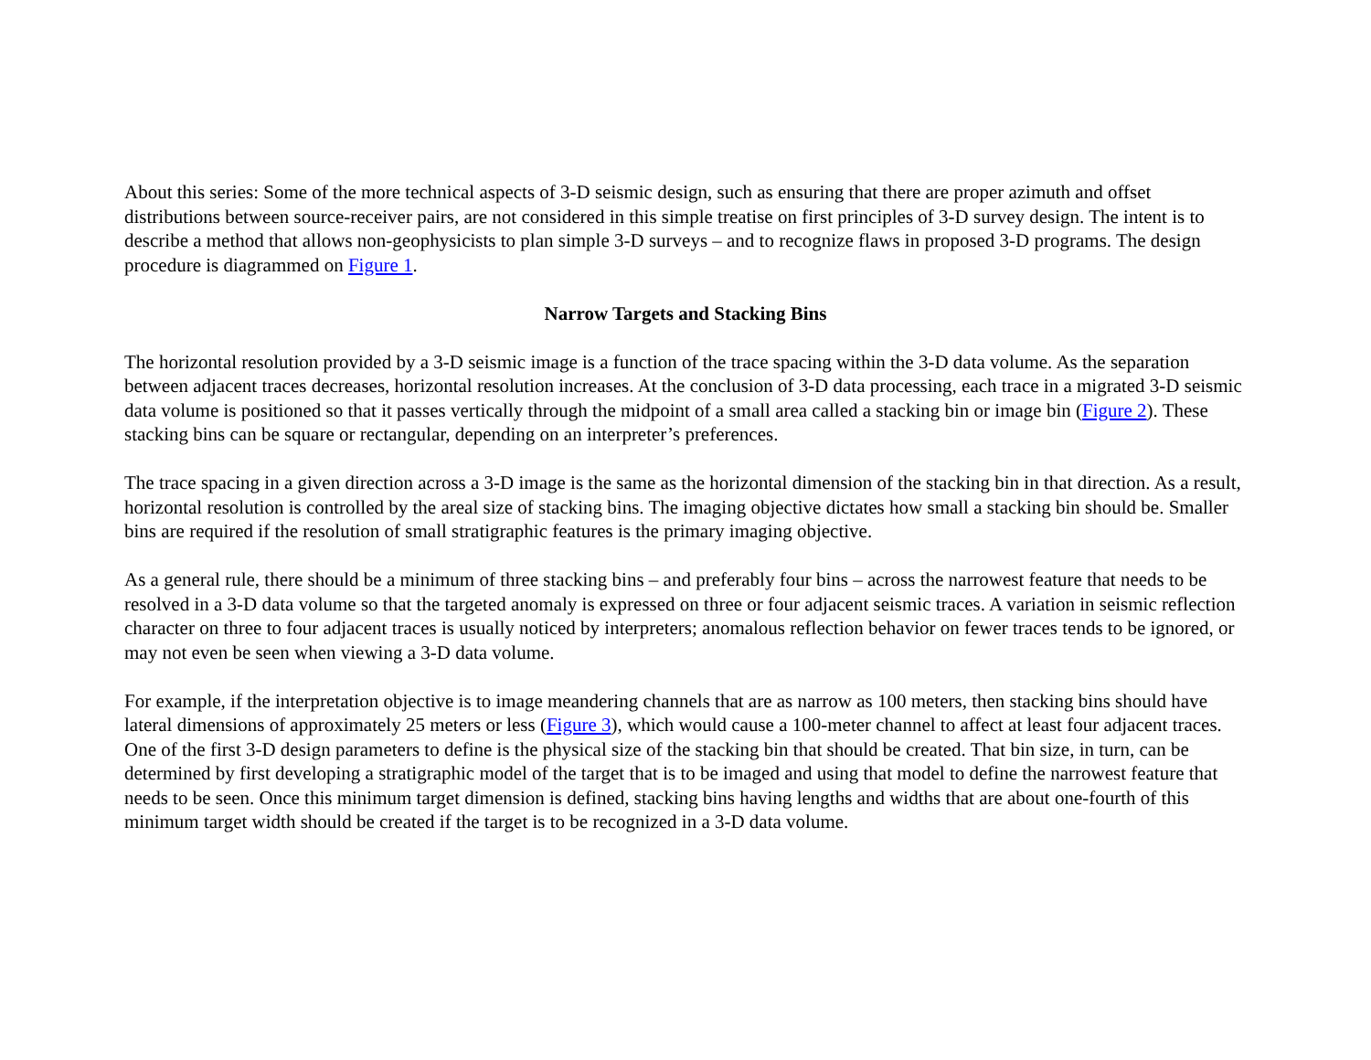About this series: Some of the more technical aspects of 3-D seismic design, such as ensuring that there are proper azimuth and offset distributions between source-receiver pairs, are not considered in this simple treatise on first principles of 3-D survey design. The intent is to describe a method that allows non-geophysicists to plan simple 3-D surveys – and to recognize flaws in proposed 3-D programs. The design procedure is diagrammed on Figure 1.
Narrow Targets and Stacking Bins
The horizontal resolution provided by a 3-D seismic image is a function of the trace spacing within the 3-D data volume. As the separation between adjacent traces decreases, horizontal resolution increases. At the conclusion of 3-D data processing, each trace in a migrated 3-D seismic data volume is positioned so that it passes vertically through the midpoint of a small area called a stacking bin or image bin (Figure 2). These stacking bins can be square or rectangular, depending on an interpreter’s preferences.
The trace spacing in a given direction across a 3-D image is the same as the horizontal dimension of the stacking bin in that direction. As a result, horizontal resolution is controlled by the areal size of stacking bins. The imaging objective dictates how small a stacking bin should be. Smaller bins are required if the resolution of small stratigraphic features is the primary imaging objective.
As a general rule, there should be a minimum of three stacking bins – and preferably four bins – across the narrowest feature that needs to be resolved in a 3-D data volume so that the targeted anomaly is expressed on three or four adjacent seismic traces. A variation in seismic reflection character on three to four adjacent traces is usually noticed by interpreters; anomalous reflection behavior on fewer traces tends to be ignored, or may not even be seen when viewing a 3-D data volume.
For example, if the interpretation objective is to image meandering channels that are as narrow as 100 meters, then stacking bins should have lateral dimensions of approximately 25 meters or less (Figure 3), which would cause a 100-meter channel to affect at least four adjacent traces. One of the first 3-D design parameters to define is the physical size of the stacking bin that should be created. That bin size, in turn, can be determined by first developing a stratigraphic model of the target that is to be imaged and using that model to define the narrowest feature that needs to be seen. Once this minimum target dimension is defined, stacking bins having lengths and widths that are about one-fourth of this minimum target width should be created if the target is to be recognized in a 3-D data volume.